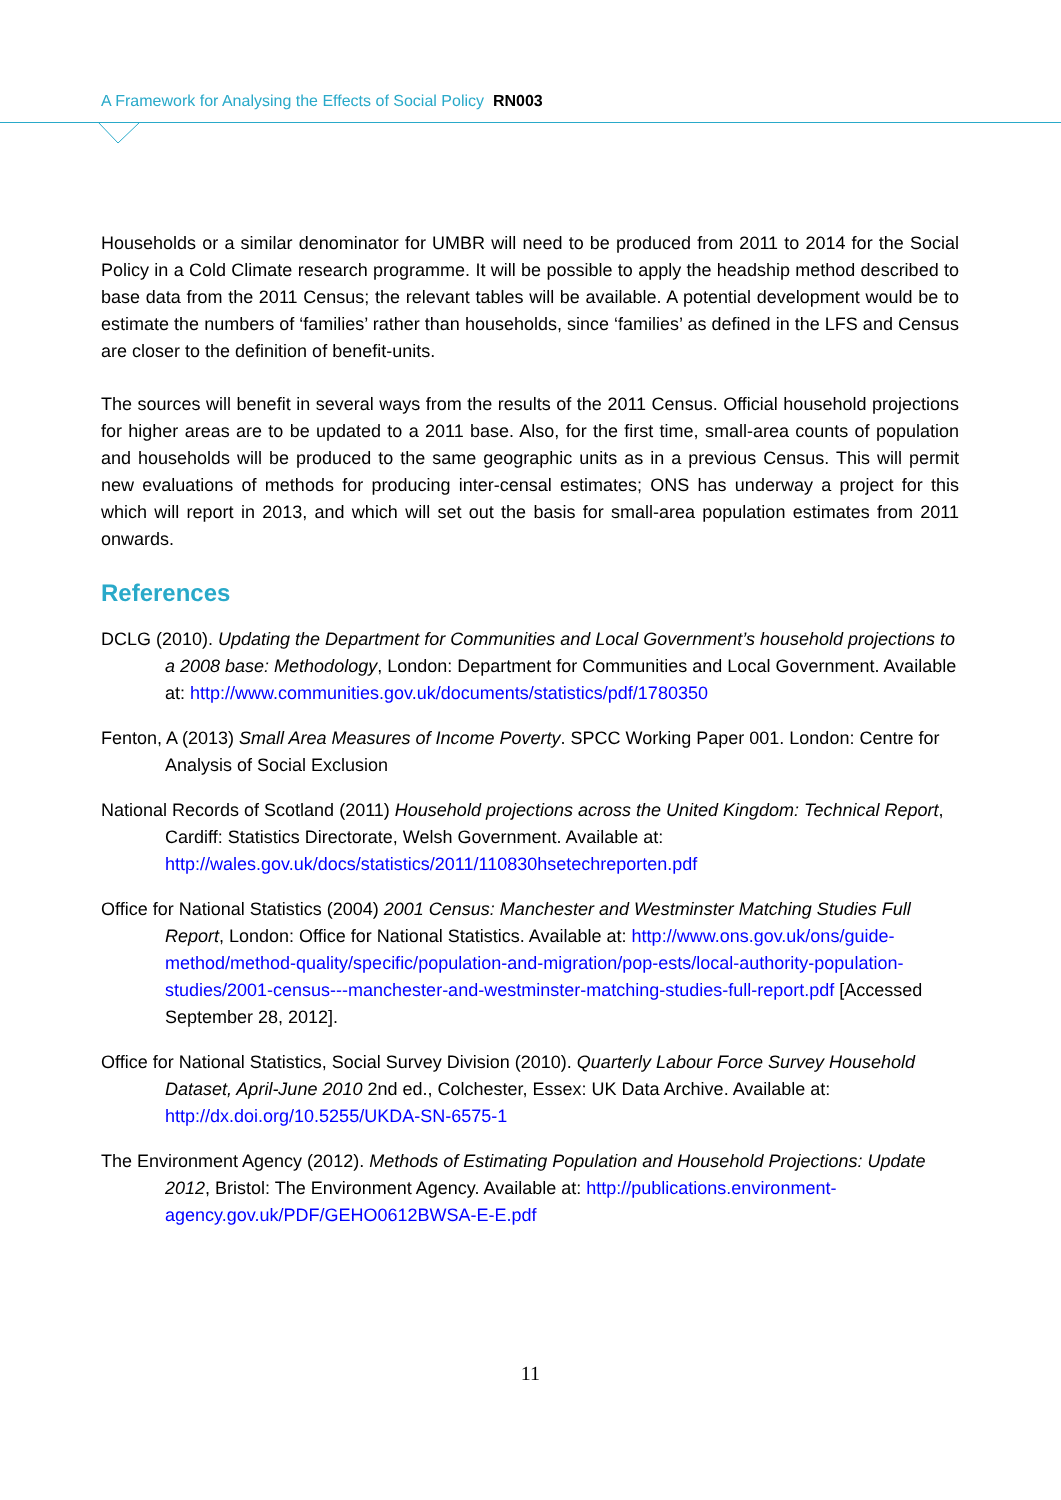A Framework for Analysing the Effects of Social Policy RN003
Households or a similar denominator for UMBR will need to be produced from 2011 to 2014 for the Social Policy in a Cold Climate research programme. It will be possible to apply the headship method described to base data from the 2011 Census; the relevant tables will be available. A potential development would be to estimate the numbers of ‘families’ rather than households, since ‘families’ as defined in the LFS and Census are closer to the definition of benefit-units.
The sources will benefit in several ways from the results of the 2011 Census. Official household projections for higher areas are to be updated to a 2011 base. Also, for the first time, small-area counts of population and households will be produced to the same geographic units as in a previous Census. This will permit new evaluations of methods for producing inter-censal estimates; ONS has underway a project for this which will report in 2013, and which will set out the basis for small-area population estimates from 2011 onwards.
References
DCLG (2010). Updating the Department for Communities and Local Government’s household projections to a 2008 base: Methodology, London: Department for Communities and Local Government. Available at: http://www.communities.gov.uk/documents/statistics/pdf/1780350
Fenton, A (2013) Small Area Measures of Income Poverty. SPCC Working Paper 001. London: Centre for Analysis of Social Exclusion
National Records of Scotland (2011) Household projections across the United Kingdom: Technical Report, Cardiff: Statistics Directorate, Welsh Government. Available at: http://wales.gov.uk/docs/statistics/2011/110830hsetechreporten.pdf
Office for National Statistics (2004) 2001 Census: Manchester and Westminster Matching Studies Full Report, London: Office for National Statistics. Available at: http://www.ons.gov.uk/ons/guide-method/method-quality/specific/population-and-migration/pop-ests/local-authority-population-studies/2001-census---manchester-and-westminster-matching-studies-full-report.pdf [Accessed September 28, 2012].
Office for National Statistics, Social Survey Division (2010). Quarterly Labour Force Survey Household Dataset, April-June 2010 2nd ed., Colchester, Essex: UK Data Archive. Available at: http://dx.doi.org/10.5255/UKDA-SN-6575-1
The Environment Agency (2012). Methods of Estimating Population and Household Projections: Update 2012, Bristol: The Environment Agency. Available at: http://publications.environment-agency.gov.uk/PDF/GEHO0612BWSA-E-E.pdf
11